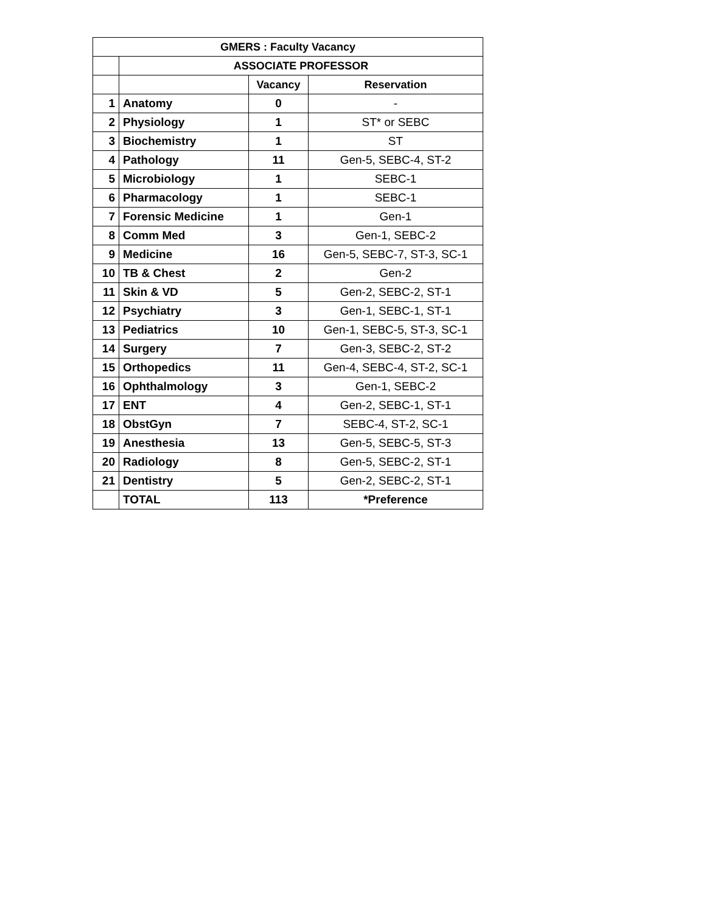| GMERS : Faculty Vacancy | | | |
| --- | --- | --- | --- |
| | ASSOCIATE PROFESSOR | | |
| | | Vacancy | Reservation |
| 1 | Anatomy | 0 | - |
| 2 | Physiology | 1 | ST* or SEBC |
| 3 | Biochemistry | 1 | ST |
| 4 | Pathology | 11 | Gen-5, SEBC-4, ST-2 |
| 5 | Microbiology | 1 | SEBC-1 |
| 6 | Pharmacology | 1 | SEBC-1 |
| 7 | Forensic Medicine | 1 | Gen-1 |
| 8 | Comm Med | 3 | Gen-1, SEBC-2 |
| 9 | Medicine | 16 | Gen-5, SEBC-7, ST-3, SC-1 |
| 10 | TB & Chest | 2 | Gen-2 |
| 11 | Skin & VD | 5 | Gen-2, SEBC-2, ST-1 |
| 12 | Psychiatry | 3 | Gen-1, SEBC-1, ST-1 |
| 13 | Pediatrics | 10 | Gen-1, SEBC-5, ST-3, SC-1 |
| 14 | Surgery | 7 | Gen-3, SEBC-2, ST-2 |
| 15 | Orthopedics | 11 | Gen-4, SEBC-4, ST-2, SC-1 |
| 16 | Ophthalmology | 3 | Gen-1, SEBC-2 |
| 17 | ENT | 4 | Gen-2, SEBC-1, ST-1 |
| 18 | ObstGyn | 7 | SEBC-4, ST-2, SC-1 |
| 19 | Anesthesia | 13 | Gen-5, SEBC-5, ST-3 |
| 20 | Radiology | 8 | Gen-5, SEBC-2, ST-1 |
| 21 | Dentistry | 5 | Gen-2, SEBC-2, ST-1 |
| | TOTAL | 113 | *Preference |